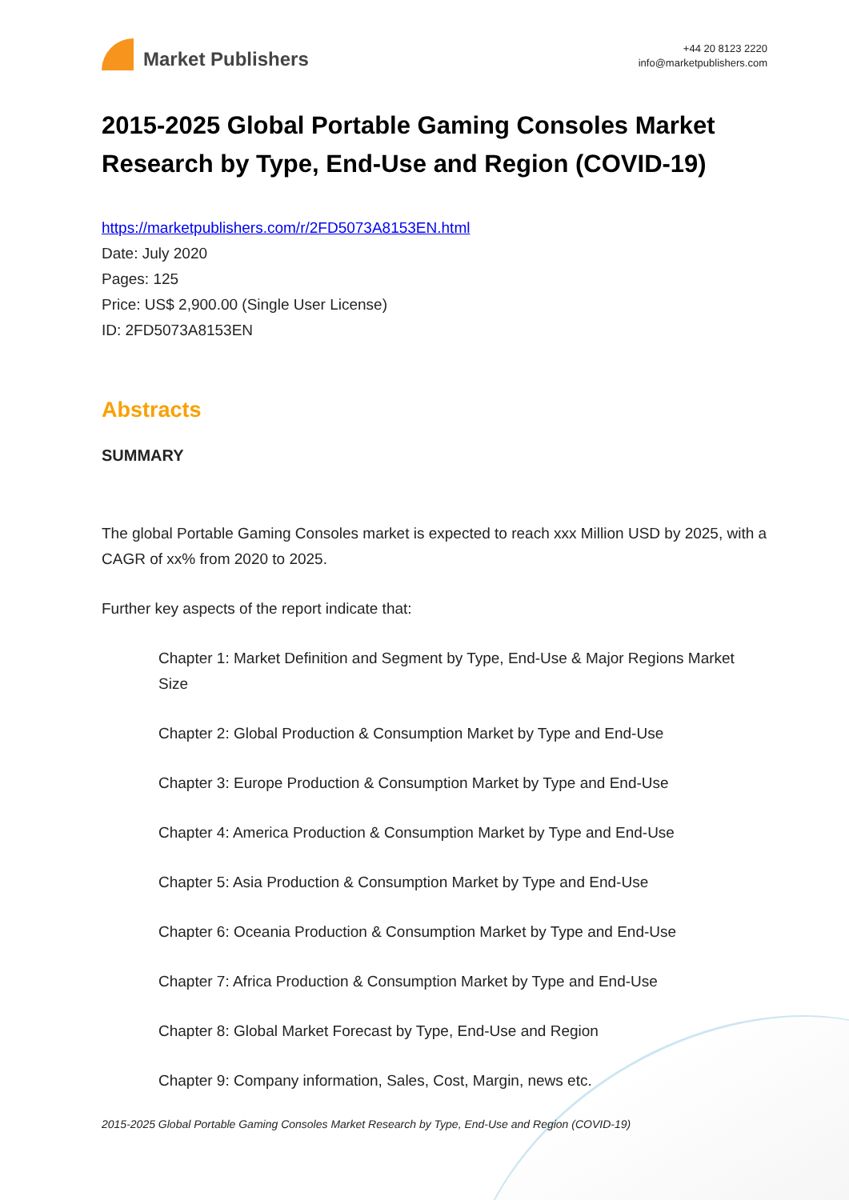Market Publishers
+44 20 8123 2220
info@marketpublishers.com
2015-2025 Global Portable Gaming Consoles Market Research by Type, End-Use and Region (COVID-19)
https://marketpublishers.com/r/2FD5073A8153EN.html
Date: July 2020
Pages: 125
Price: US$ 2,900.00 (Single User License)
ID: 2FD5073A8153EN
Abstracts
SUMMARY
The global Portable Gaming Consoles market is expected to reach xxx Million USD by 2025, with a CAGR of xx% from 2020 to 2025.
Further key aspects of the report indicate that:
Chapter 1: Market Definition and Segment by Type, End-Use & Major Regions Market Size
Chapter 2: Global Production & Consumption Market by Type and End-Use
Chapter 3: Europe Production & Consumption Market by Type and End-Use
Chapter 4: America Production & Consumption Market by Type and End-Use
Chapter 5: Asia Production & Consumption Market by Type and End-Use
Chapter 6: Oceania Production & Consumption Market by Type and End-Use
Chapter 7: Africa Production & Consumption Market by Type and End-Use
Chapter 8: Global Market Forecast by Type, End-Use and Region
Chapter 9: Company information, Sales, Cost, Margin, news etc.
2015-2025 Global Portable Gaming Consoles Market Research by Type, End-Use and Region (COVID-19)